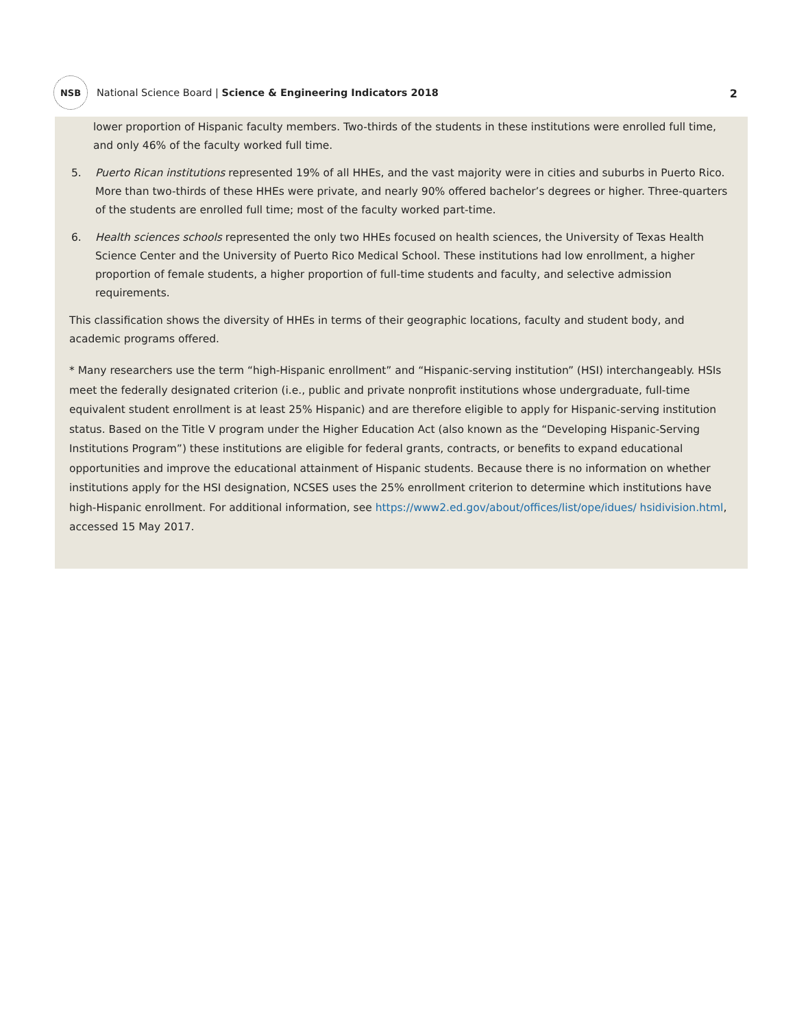NSB
National Science Board | Science & Engineering Indicators 2018
2
lower proportion of Hispanic faculty members. Two-thirds of the students in these institutions were enrolled full time, and only 46% of the faculty worked full time.
5. Puerto Rican institutions represented 19% of all HHEs, and the vast majority were in cities and suburbs in Puerto Rico. More than two-thirds of these HHEs were private, and nearly 90% offered bachelor’s degrees or higher. Three-quarters of the students are enrolled full time; most of the faculty worked part-time.
6. Health sciences schools represented the only two HHEs focused on health sciences, the University of Texas Health Science Center and the University of Puerto Rico Medical School. These institutions had low enrollment, a higher proportion of female students, a higher proportion of full-time students and faculty, and selective admission requirements.
This classification shows the diversity of HHEs in terms of their geographic locations, faculty and student body, and academic programs offered.
* Many researchers use the term “high-Hispanic enrollment” and “Hispanic-serving institution” (HSI) interchangeably. HSIs meet the federally designated criterion (i.e., public and private nonprofit institutions whose undergraduate, full-time equivalent student enrollment is at least 25% Hispanic) and are therefore eligible to apply for Hispanic-serving institution status. Based on the Title V program under the Higher Education Act (also known as the “Developing Hispanic-Serving Institutions Program”) these institutions are eligible for federal grants, contracts, or benefits to expand educational opportunities and improve the educational attainment of Hispanic students. Because there is no information on whether institutions apply for the HSI designation, NCSES uses the 25% enrollment criterion to determine which institutions have high-Hispanic enrollment. For additional information, see https://www2.ed.gov/about/offices/list/ope/idues/ hsidivision.html, accessed 15 May 2017.